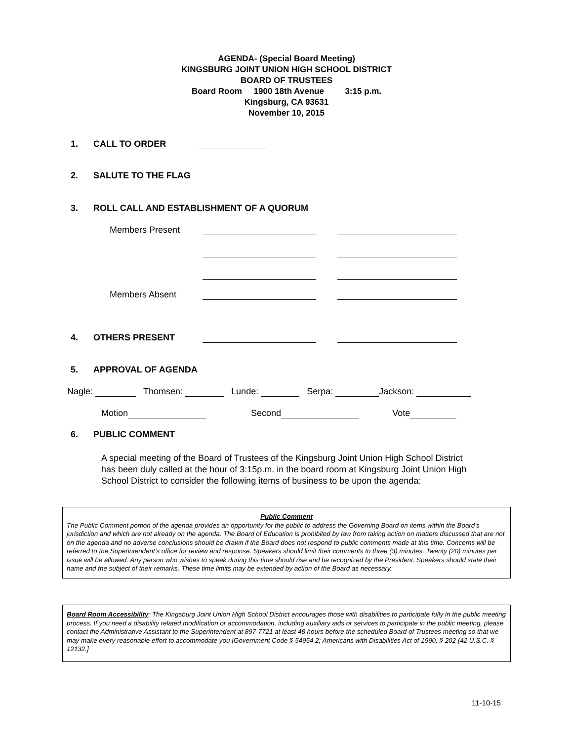AGENDA- (Special Board Meeting)
KINGSBURG JOINT UNION HIGH SCHOOL DISTRICT
BOARD OF TRUSTEES
Board Room 1900 18th Avenue 3:15 p.m.
Kingsburg, CA 93631
November 10, 2015
1. CALL TO ORDER
2. SALUTE TO THE FLAG
3. ROLL CALL AND ESTABLISHMENT OF A QUORUM
Members Present
Members Absent
4. OTHERS PRESENT
5. APPROVAL OF AGENDA
Nagle: Thomsen: Lunde: Serpa: Jackson:
Motion Second Vote
6. PUBLIC COMMENT
A special meeting of the Board of Trustees of the Kingsburg Joint Union High School District has been duly called at the hour of 3:15p.m. in the board room at Kingsburg Joint Union High School District to consider the following items of business to be upon the agenda:
Public Comment
The Public Comment portion of the agenda provides an opportunity for the public to address the Governing Board on items within the Board’s jurisdiction and which are not already on the agenda. The Board of Education is prohibited by law from taking action on matters discussed that are not on the agenda and no adverse conclusions should be drawn if the Board does not respond to public comments made at this time. Concerns will be referred to the Superintendent’s office for review and response. Speakers should limit their comments to three (3) minutes. Twenty (20) minutes per issue will be allowed. Any person who wishes to speak during this time should rise and be recognized by the President. Speakers should state their name and the subject of their remarks. These time limits may be extended by action of the Board as necessary.
Board Room Accessibility: The Kingsburg Joint Union High School District encourages those with disabilities to participate fully in the public meeting process. If you need a disability related modification or accommodation, including auxiliary aids or services to participate in the public meeting, please contact the Administrative Assistant to the Superintendent at 897-7721 at least 48 hours before the scheduled Board of Trustees meeting so that we may make every reasonable effort to accommodate you [Government Code § 54954.2; Americans with Disabilities Act of 1990, § 202 (42 U.S.C. § 12132.]
11-10-15